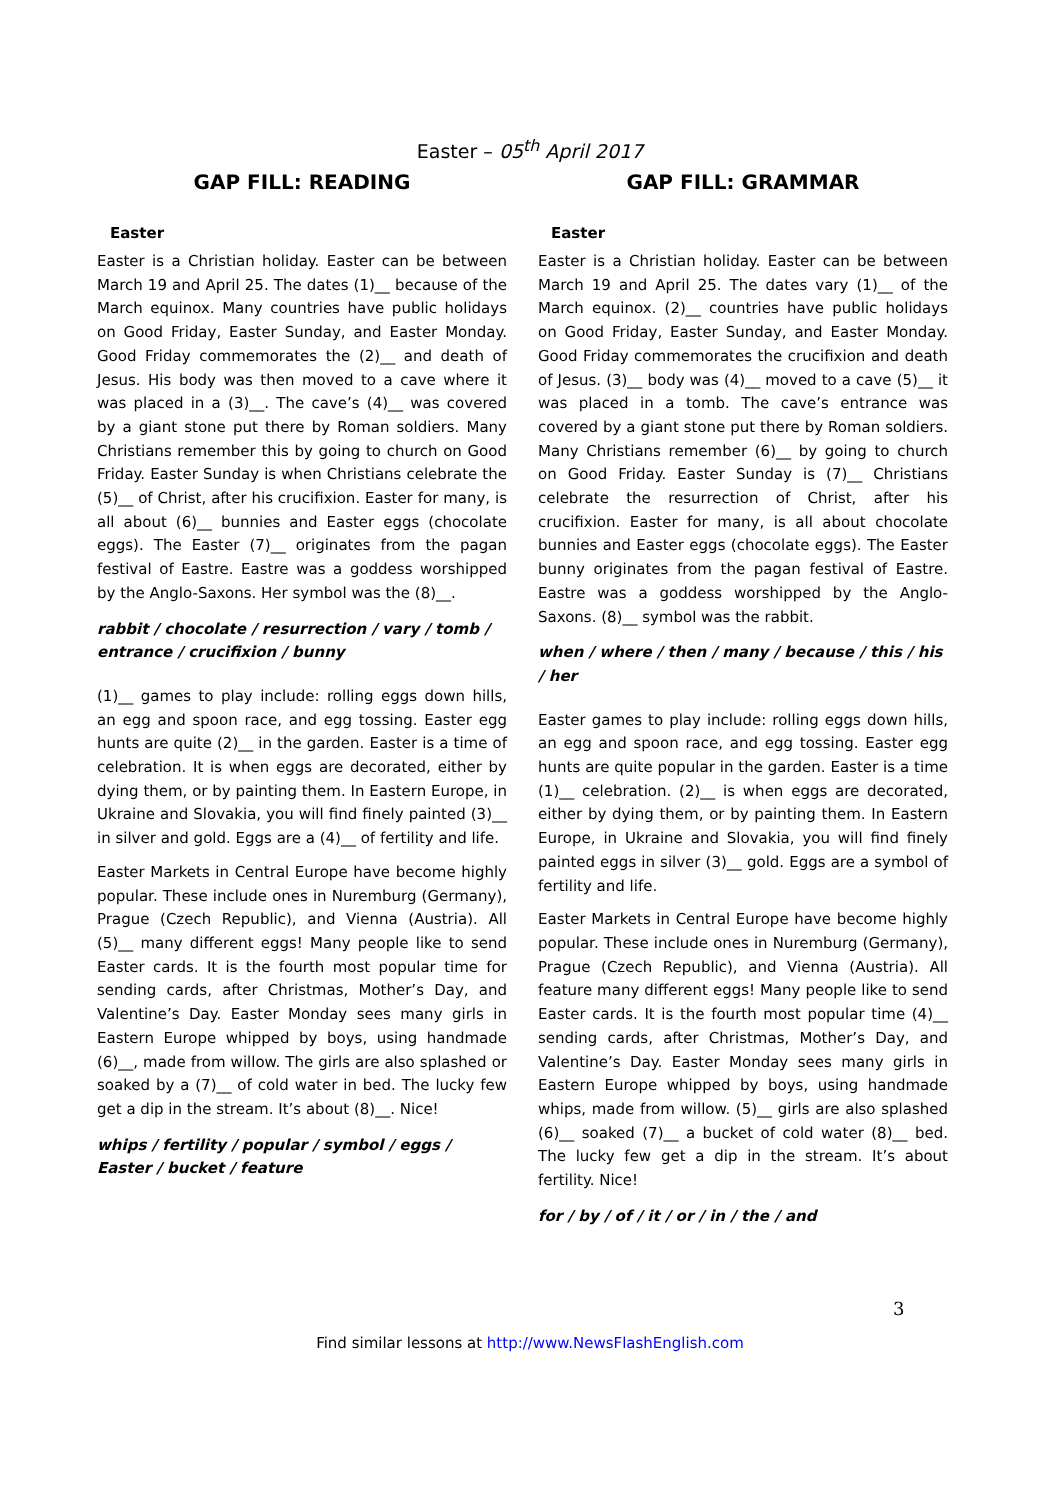Easter – 05<sup>th</sup> April 2017
GAP FILL: READING
Easter
Easter is a Christian holiday. Easter can be between March 19 and April 25. The dates (1)__ because of the March equinox. Many countries have public holidays on Good Friday, Easter Sunday, and Easter Monday. Good Friday commemorates the (2)__ and death of Jesus. His body was then moved to a cave where it was placed in a (3)__. The cave’s (4)__ was covered by a giant stone put there by Roman soldiers. Many Christians remember this by going to church on Good Friday. Easter Sunday is when Christians celebrate the (5)__ of Christ, after his crucifixion. Easter for many, is all about (6)__ bunnies and Easter eggs (chocolate eggs). The Easter (7)__ originates from the pagan festival of Eastre. Eastre was a goddess worshipped by the Anglo-Saxons. Her symbol was the (8)__.
rabbit / chocolate / resurrection / vary / tomb / entrance / crucifixion / bunny
(1)__ games to play include: rolling eggs down hills, an egg and spoon race, and egg tossing. Easter egg hunts are quite (2)__ in the garden. Easter is a time of celebration. It is when eggs are decorated, either by dying them, or by painting them. In Eastern Europe, in Ukraine and Slovakia, you will find finely painted (3)__ in silver and gold. Eggs are a (4)__ of fertility and life.
Easter Markets in Central Europe have become highly popular. These include ones in Nuremburg (Germany), Prague (Czech Republic), and Vienna (Austria). All (5)__ many different eggs! Many people like to send Easter cards. It is the fourth most popular time for sending cards, after Christmas, Mother’s Day, and Valentine’s Day. Easter Monday sees many girls in Eastern Europe whipped by boys, using handmade (6)__, made from willow. The girls are also splashed or soaked by a (7)__ of cold water in bed. The lucky few get a dip in the stream. It’s about (8)__. Nice!
whips / fertility / popular / symbol / eggs / Easter / bucket / feature
GAP FILL: GRAMMAR
Easter
Easter is a Christian holiday. Easter can be between March 19 and April 25. The dates vary (1)__ of the March equinox. (2)__ countries have public holidays on Good Friday, Easter Sunday, and Easter Monday. Good Friday commemorates the crucifixion and death of Jesus. (3)__ body was (4)__ moved to a cave (5)__ it was placed in a tomb. The cave’s entrance was covered by a giant stone put there by Roman soldiers. Many Christians remember (6)__ by going to church on Good Friday. Easter Sunday is (7)__ Christians celebrate the resurrection of Christ, after his crucifixion. Easter for many, is all about chocolate bunnies and Easter eggs (chocolate eggs). The Easter bunny originates from the pagan festival of Eastre. Eastre was a goddess worshipped by the Anglo-Saxons. (8)__ symbol was the rabbit.
when / where / then / many / because / this / his / her
Easter games to play include: rolling eggs down hills, an egg and spoon race, and egg tossing. Easter egg hunts are quite popular in the garden. Easter is a time (1)__ celebration. (2)__ is when eggs are decorated, either by dying them, or by painting them. In Eastern Europe, in Ukraine and Slovakia, you will find finely painted eggs in silver (3)__ gold. Eggs are a symbol of fertility and life.
Easter Markets in Central Europe have become highly popular. These include ones in Nuremburg (Germany), Prague (Czech Republic), and Vienna (Austria). All feature many different eggs! Many people like to send Easter cards. It is the fourth most popular time (4)__ sending cards, after Christmas, Mother’s Day, and Valentine’s Day. Easter Monday sees many girls in Eastern Europe whipped by boys, using handmade whips, made from willow. (5)__ girls are also splashed (6)__ soaked (7)__ a bucket of cold water (8)__ bed. The lucky few get a dip in the stream. It’s about fertility. Nice!
for / by / of / it / or / in / the / and
3
Find similar lessons at http://www.NewsFlashEnglish.com